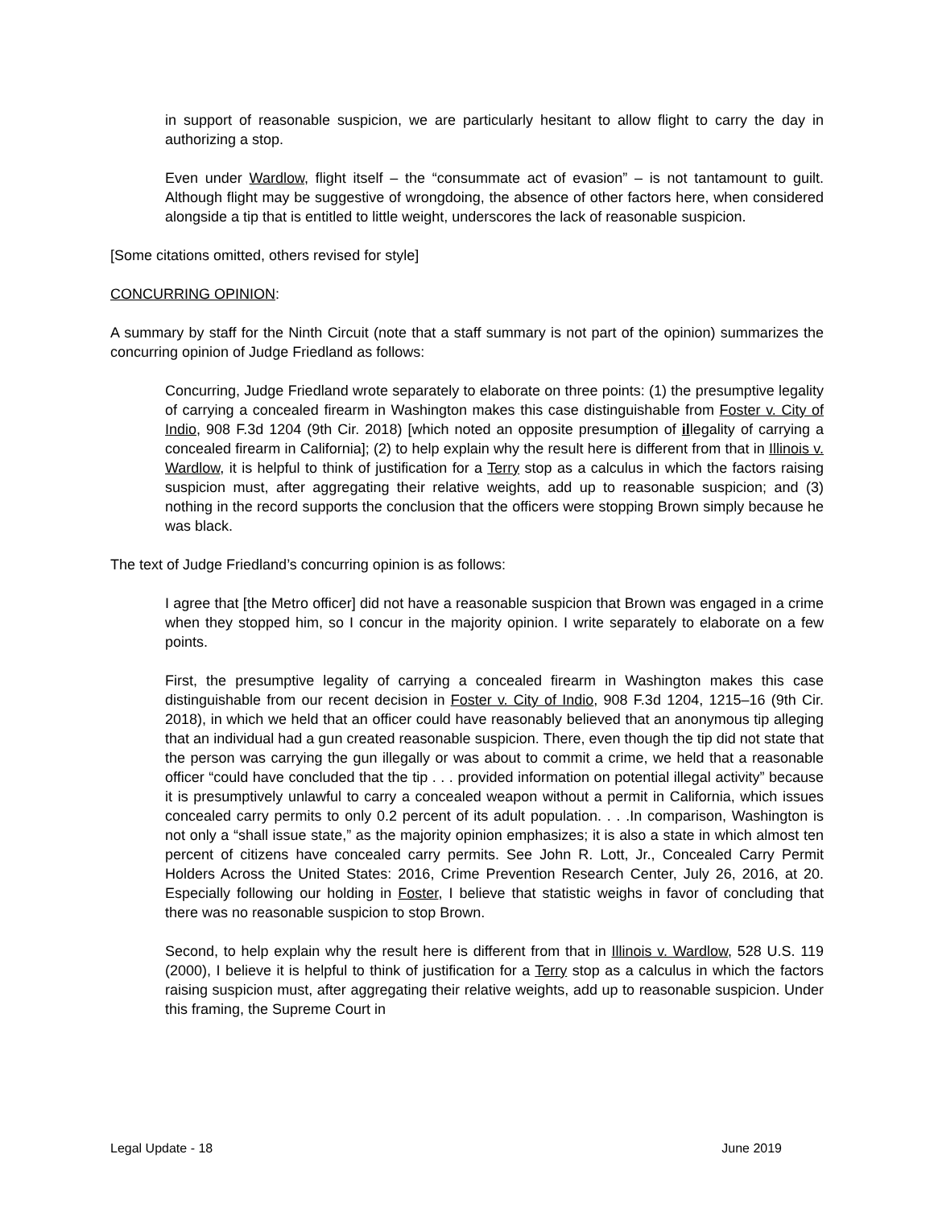in support of reasonable suspicion, we are particularly hesitant to allow flight to carry the day in authorizing a stop.
Even under Wardlow, flight itself – the “consummate act of evasion” – is not tantamount to guilt. Although flight may be suggestive of wrongdoing, the absence of other factors here, when considered alongside a tip that is entitled to little weight, underscores the lack of reasonable suspicion.
[Some citations omitted, others revised for style]
CONCURRING OPINION:
A summary by staff for the Ninth Circuit (note that a staff summary is not part of the opinion) summarizes the concurring opinion of Judge Friedland as follows:
Concurring, Judge Friedland wrote separately to elaborate on three points: (1) the presumptive legality of carrying a concealed firearm in Washington makes this case distinguishable from Foster v. City of Indio, 908 F.3d 1204 (9th Cir. 2018) [which noted an opposite presumption of illegality of carrying a concealed firearm in California]; (2) to help explain why the result here is different from that in Illinois v. Wardlow, it is helpful to think of justification for a Terry stop as a calculus in which the factors raising suspicion must, after aggregating their relative weights, add up to reasonable suspicion; and (3) nothing in the record supports the conclusion that the officers were stopping Brown simply because he was black.
The text of Judge Friedland’s concurring opinion is as follows:
I agree that [the Metro officer] did not have a reasonable suspicion that Brown was engaged in a crime when they stopped him, so I concur in the majority opinion. I write separately to elaborate on a few points.
First, the presumptive legality of carrying a concealed firearm in Washington makes this case distinguishable from our recent decision in Foster v. City of Indio, 908 F.3d 1204, 1215–16 (9th Cir. 2018), in which we held that an officer could have reasonably believed that an anonymous tip alleging that an individual had a gun created reasonable suspicion. There, even though the tip did not state that the person was carrying the gun illegally or was about to commit a crime, we held that a reasonable officer “could have concluded that the tip . . . provided information on potential illegal activity” because it is presumptively unlawful to carry a concealed weapon without a permit in California, which issues concealed carry permits to only 0.2 percent of its adult population. . . .In comparison, Washington is not only a “shall issue state,” as the majority opinion emphasizes; it is also a state in which almost ten percent of citizens have concealed carry permits. See John R. Lott, Jr., Concealed Carry Permit Holders Across the United States: 2016, Crime Prevention Research Center, July 26, 2016, at 20. Especially following our holding in Foster, I believe that statistic weighs in favor of concluding that there was no reasonable suspicion to stop Brown.
Second, to help explain why the result here is different from that in Illinois v. Wardlow, 528 U.S. 119 (2000), I believe it is helpful to think of justification for a Terry stop as a calculus in which the factors raising suspicion must, after aggregating their relative weights, add up to reasonable suspicion. Under this framing, the Supreme Court in
Legal Update - 18 June 2019